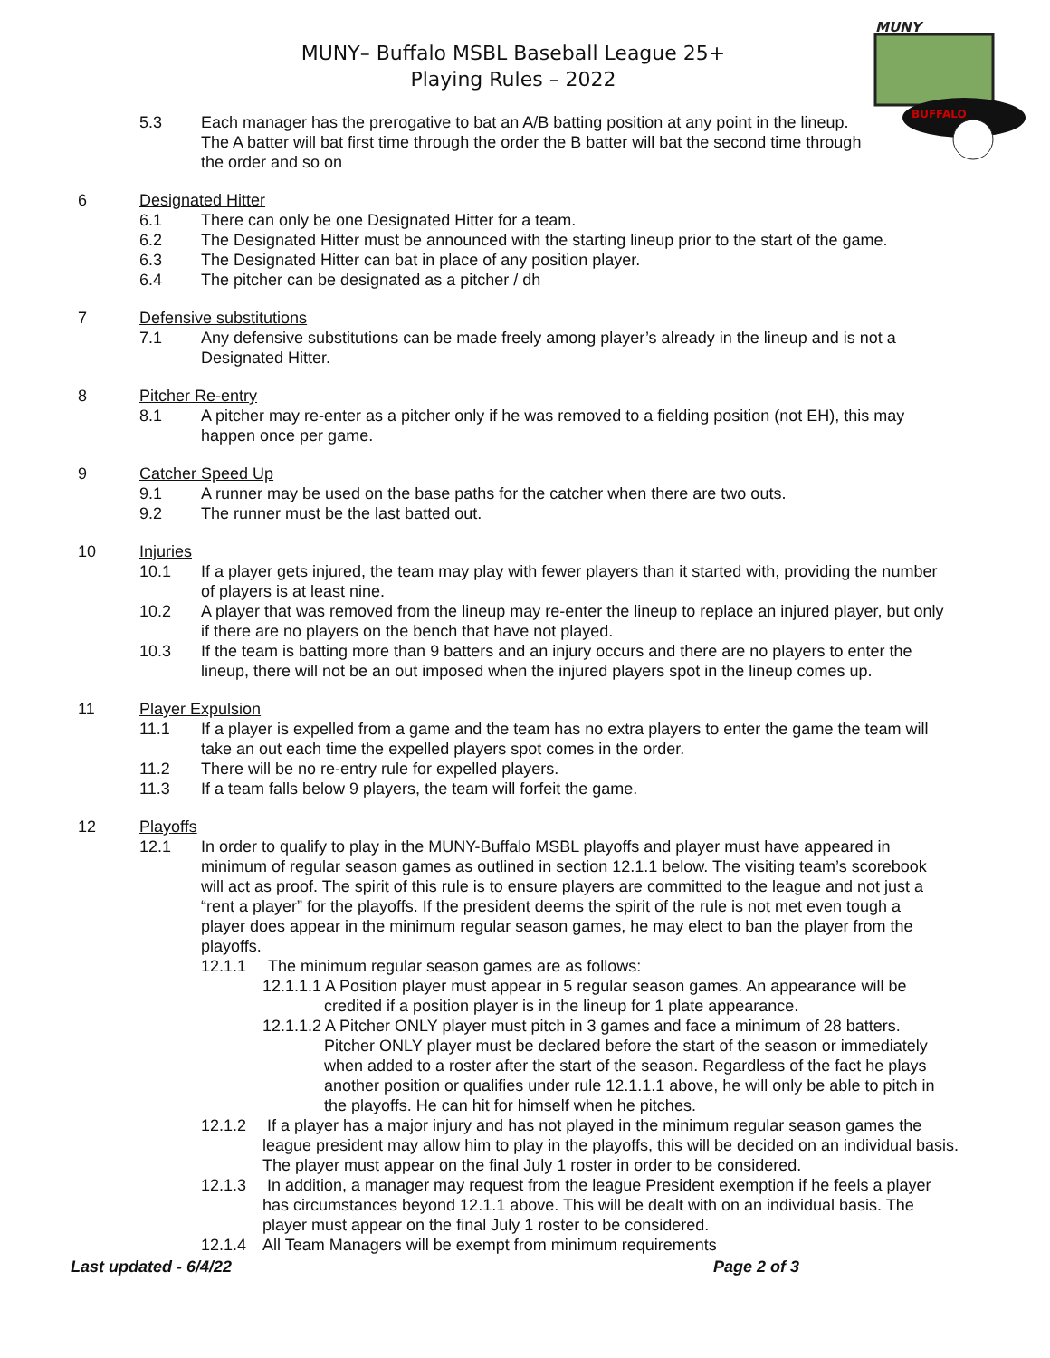MUNY– Buffalo MSBL Baseball League 25+
Playing Rules – 2022
MUNY
BUFFALO
5.3 Each manager has the prerogative to bat an A/B batting position at any point in the lineup. The A batter will bat first time through the order the B batter will bat the second time through the order and so on
6 Designated Hitter
6.1 There can only be one Designated Hitter for a team.
6.2 The Designated Hitter must be announced with the starting lineup prior to the start of the game.
6.3 The Designated Hitter can bat in place of any position player.
6.4 The pitcher can be designated as a pitcher / dh
7 Defensive substitutions
7.1 Any defensive substitutions can be made freely among player’s already in the lineup and is not a Designated Hitter.
8 Pitcher Re-entry
8.1 A pitcher may re-enter as a pitcher only if he was removed to a fielding position (not EH), this may happen once per game.
9 Catcher Speed Up
9.1 A runner may be used on the base paths for the catcher when there are two outs.
9.2 The runner must be the last batted out.
10 Injuries
10.1 If a player gets injured, the team may play with fewer players than it started with, providing the number of players is at least nine.
10.2 A player that was removed from the lineup may re-enter the lineup to replace an injured player, but only if there are no players on the bench that have not played.
10.3 If the team is batting more than 9 batters and an injury occurs and there are no players to enter the lineup, there will not be an out imposed when the injured players spot in the lineup comes up.
11 Player Expulsion
11.1 If a player is expelled from a game and the team has no extra players to enter the game the team will take an out each time the expelled players spot comes in the order.
11.2 There will be no re-entry rule for expelled players.
11.3 If a team falls below 9 players, the team will forfeit the game.
12 Playoffs
12.1 In order to qualify to play in the MUNY-Buffalo MSBL playoffs and player must have appeared in minimum of regular season games as outlined in section 12.1.1 below. The visiting team’s scorebook will act as proof. The spirit of this rule is to ensure players are committed to the league and not just a “rent a player” for the playoffs. If the president deems the spirit of the rule is not met even tough a player does appear in the minimum regular season games, he may elect to ban the player from the playoffs.
12.1.1 The minimum regular season games are as follows:
12.1.1.1 A Position player must appear in 5 regular season games. An appearance will be
credited if a position player is in the lineup for 1 plate appearance.
12.1.1.2 A Pitcher ONLY player must pitch in 3 games and face a minimum of 28 batters.
Pitcher ONLY player must be declared before the start of the season or immediately when added to a roster after the start of the season. Regardless of the fact he plays another position or qualifies under rule 12.1.1.1 above, he will only be able to pitch in the playoffs. He can hit for himself when he pitches.
12.1.2 If a player has a major injury and has not played in the minimum regular season games the league president may allow him to play in the playoffs, this will be decided on an individual basis. The player must appear on the final July 1 roster in order to be considered.
12.1.3 In addition, a manager may request from the league President exemption if he feels a player has circumstances beyond 12.1.1 above. This will be dealt with on an individual basis. The player must appear on the final July 1 roster to be considered.
12.1.4 All Team Managers will be exempt from minimum requirements
Last updated - 6/4/22 Page 2 of 3